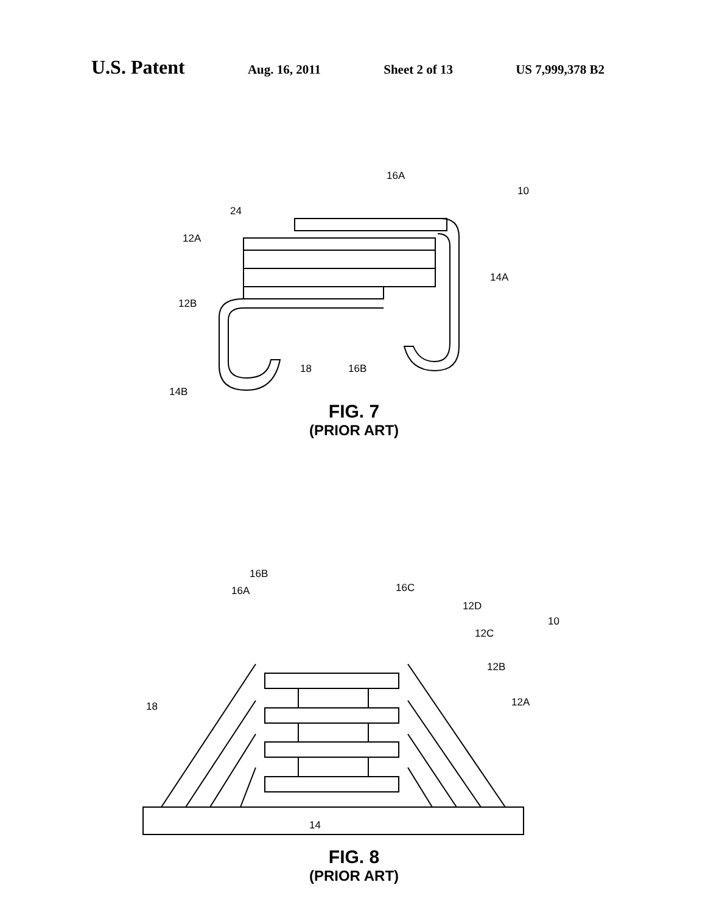U.S. Patent Aug. 16, 2011 Sheet 2 of 13 US 7,999,378 B2
16A
10
24
12A
14A
12B
18
16B
14B
FIG. 7
(PRIOR ART)
16B
16A
16C
12D
10
12C
12B
18
12A
14
FIG. 8
(PRIOR ART)